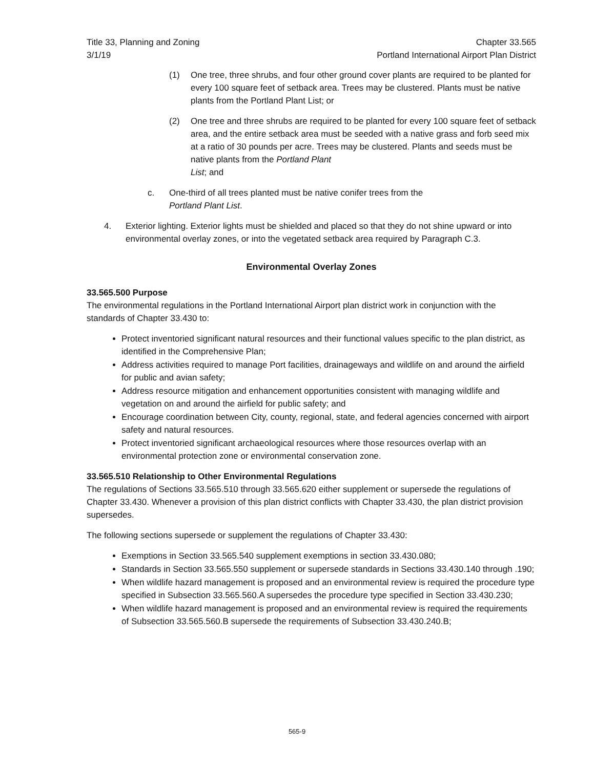Title 33, Planning and Zoning
3/1/19
Chapter 33.565
Portland International Airport Plan District
(1) One tree, three shrubs, and four other ground cover plants are required to be planted for every 100 square feet of setback area. Trees may be clustered. Plants must be native plants from the Portland Plant List; or
(2) One tree and three shrubs are required to be planted for every 100 square feet of setback area, and the entire setback area must be seeded with a native grass and forb seed mix at a ratio of 30 pounds per acre. Trees may be clustered. Plants and seeds must be native plants from the Portland Plant
List; and
c. One-third of all trees planted must be native conifer trees from the
Portland Plant List.
4. Exterior lighting. Exterior lights must be shielded and placed so that they do not shine upward or into environmental overlay zones, or into the vegetated setback area required by Paragraph C.3.
Environmental Overlay Zones
33.565.500 Purpose
The environmental regulations in the Portland International Airport plan district work in conjunction with the standards of Chapter 33.430 to:
Protect inventoried significant natural resources and their functional values specific to the plan district, as identified in the Comprehensive Plan;
Address activities required to manage Port facilities, drainageways and wildlife on and around the airfield for public and avian safety;
Address resource mitigation and enhancement opportunities consistent with managing wildlife and vegetation on and around the airfield for public safety; and
Encourage coordination between City, county, regional, state, and federal agencies concerned with airport safety and natural resources.
Protect inventoried significant archaeological resources where those resources overlap with an environmental protection zone or environmental conservation zone.
33.565.510 Relationship to Other Environmental Regulations
The regulations of Sections 33.565.510 through 33.565.620 either supplement or supersede the regulations of Chapter 33.430. Whenever a provision of this plan district conflicts with Chapter 33.430, the plan district provision supersedes.
The following sections supersede or supplement the regulations of Chapter 33.430:
Exemptions in Section 33.565.540 supplement exemptions in section 33.430.080;
Standards in Section 33.565.550 supplement or supersede standards in Sections 33.430.140 through .190;
When wildlife hazard management is proposed and an environmental review is required the procedure type specified in Subsection 33.565.560.A supersedes the procedure type specified in Section 33.430.230;
When wildlife hazard management is proposed and an environmental review is required the requirements of Subsection 33.565.560.B supersede the requirements of Subsection 33.430.240.B;
565-9